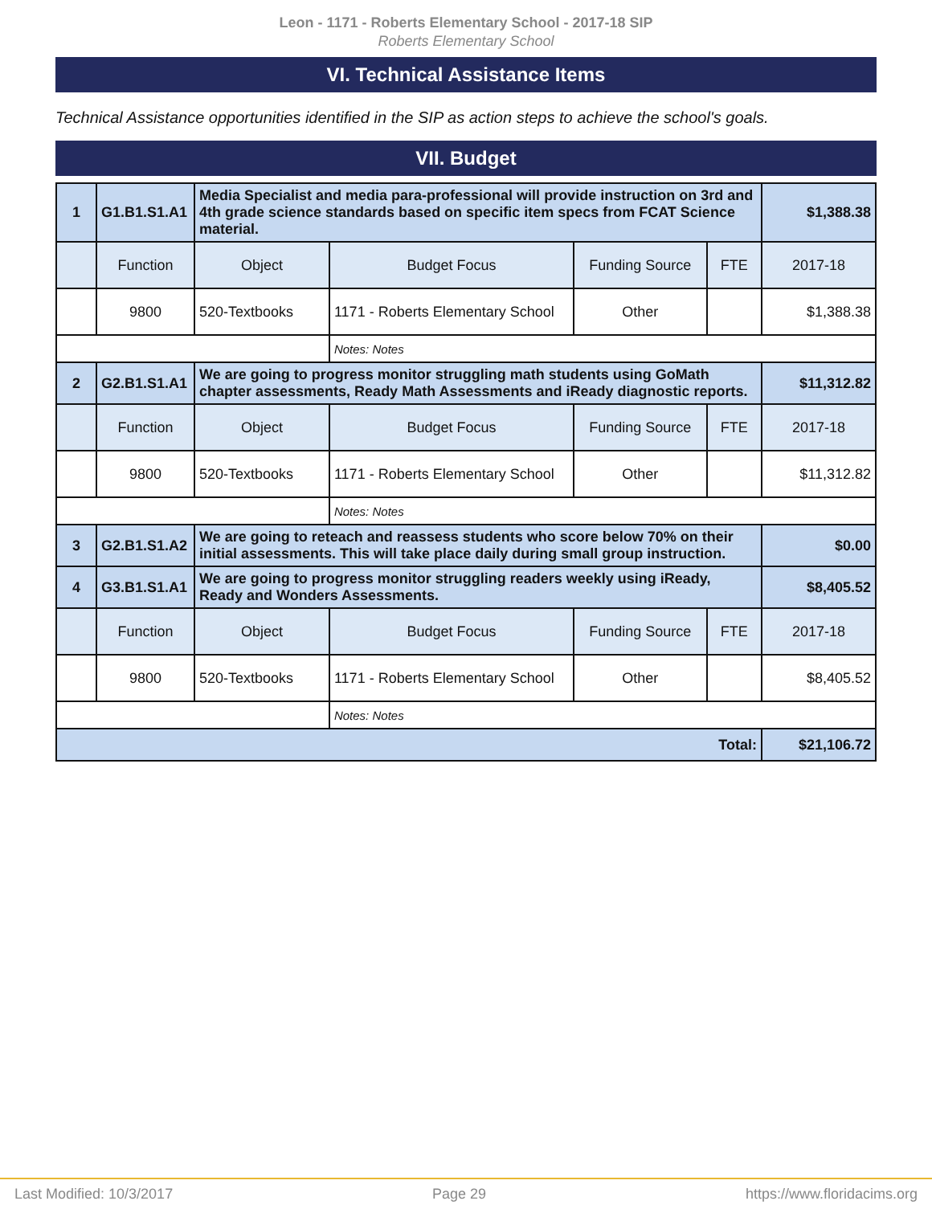Leon - 1171 - Roberts Elementary School - 2017-18 SIP
Roberts Elementary School
VI. Technical Assistance Items
Technical Assistance opportunities identified in the SIP as action steps to achieve the school's goals.
VII. Budget
| 1 | G1.B1.S1.A1 | Media Specialist and media para-professional will provide instruction on 3rd and 4th grade science standards based on specific item specs from FCAT Science material. | | | | $1,388.38 |
| | Function | Object | Budget Focus | Funding Source | FTE | 2017-18 |
| | 9800 | 520-Textbooks | 1171 - Roberts Elementary School | Other | | $1,388.38 |
| | | | Notes: Notes | | | |
| 2 | G2.B1.S1.A1 | We are going to progress monitor struggling math students using GoMath chapter assessments, Ready Math Assessments and iReady diagnostic reports. | | | | $11,312.82 |
| | Function | Object | Budget Focus | Funding Source | FTE | 2017-18 |
| | 9800 | 520-Textbooks | 1171 - Roberts Elementary School | Other | | $11,312.82 |
| | | | Notes: Notes | | | |
| 3 | G2.B1.S1.A2 | We are going to reteach and reassess students who score below 70% on their initial assessments. This will take place daily during small group instruction. | | | | $0.00 |
| 4 | G3.B1.S1.A1 | We are going to progress monitor struggling readers weekly using iReady, Ready and Wonders Assessments. | | | | $8,405.52 |
| | Function | Object | Budget Focus | Funding Source | FTE | 2017-18 |
| | 9800 | 520-Textbooks | 1171 - Roberts Elementary School | Other | | $8,405.52 |
| | | | Notes: Notes | | | |
| Total: | | | | | | $21,106.72 |
Last Modified: 10/3/2017 Page 29 https://www.floridacims.org